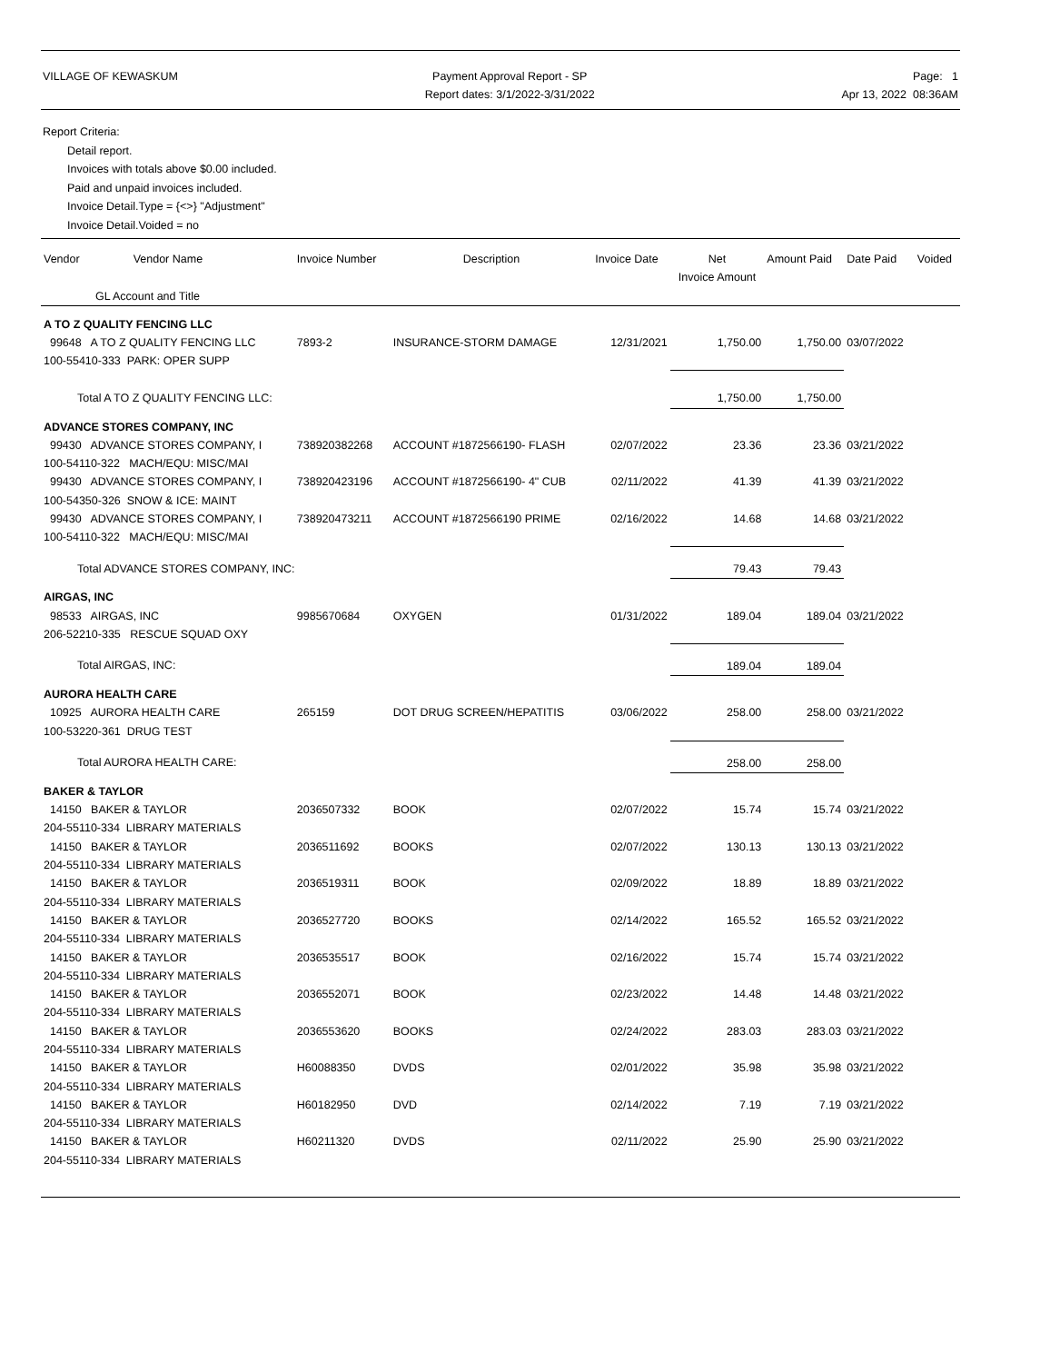VILLAGE OF KEWASKUM Payment Approval Report - SP
Report dates: 3/1/2022-3/31/2022
Page: 1
Apr 13, 2022 08:36AM
Report Criteria:
Detail report.
Invoices with totals above $0.00 included.
Paid and unpaid invoices included.
Invoice Detail.Type = {<>} "Adjustment"
Invoice Detail.Voided = no
| Vendor Vendor Name | Invoice Number | Description | Invoice Date | Net Invoice Amount | Amount Paid | Date Paid | Voided |
| --- | --- | --- | --- | --- | --- | --- | --- |
| GL Account and Title | | | | | | | |
| A TO Z QUALITY FENCING LLC | | | | | | | |
| 99648 A TO Z QUALITY FENCING LLC | 7893-2 | INSURANCE-STORM DAMAGE | 12/31/2021 | 1,750.00 | 1,750.00 | 03/07/2022 | |
| 100-55410-333 PARK: OPER SUPP | | | | | | | |
| Total A TO Z QUALITY FENCING LLC: | | | | 1,750.00 | 1,750.00 | | |
| ADVANCE STORES COMPANY, INC | | | | | | | |
| 99430 ADVANCE STORES COMPANY, I | 738920382268 | ACCOUNT #1872566190- FLASH | 02/07/2022 | 23.36 | 23.36 | 03/21/2022 | |
| 100-54110-322 MACH/EQU: MISC/MAI | | | | | | | |
| 99430 ADVANCE STORES COMPANY, I | 738920423196 | ACCOUNT #1872566190- 4" CUB | 02/11/2022 | 41.39 | 41.39 | 03/21/2022 | |
| 100-54350-326 SNOW & ICE: MAINT | | | | | | | |
| 99430 ADVANCE STORES COMPANY, I | 738920473211 | ACCOUNT #1872566190 PRIME | 02/16/2022 | 14.68 | 14.68 | 03/21/2022 | |
| 100-54110-322 MACH/EQU: MISC/MAI | | | | | | | |
| Total ADVANCE STORES COMPANY, INC: | | | | 79.43 | 79.43 | | |
| AIRGAS, INC | | | | | | | |
| 98533 AIRGAS, INC | 9985670684 | OXYGEN | 01/31/2022 | 189.04 | 189.04 | 03/21/2022 | |
| 206-52210-335 RESCUE SQUAD OXY | | | | | | | |
| Total AIRGAS, INC: | | | | 189.04 | 189.04 | | |
| AURORA HEALTH CARE | | | | | | | |
| 10925 AURORA HEALTH CARE | 265159 | DOT DRUG SCREEN/HEPATITIS | 03/06/2022 | 258.00 | 258.00 | 03/21/2022 | |
| 100-53220-361 DRUG TEST | | | | | | | |
| Total AURORA HEALTH CARE: | | | | 258.00 | 258.00 | | |
| BAKER & TAYLOR | | | | | | | |
| 14150 BAKER & TAYLOR | 2036507332 | BOOK | 02/07/2022 | 15.74 | 15.74 | 03/21/2022 | |
| 204-55110-334 LIBRARY MATERIALS | | | | | | | |
| 14150 BAKER & TAYLOR | 2036511692 | BOOKS | 02/07/2022 | 130.13 | 130.13 | 03/21/2022 | |
| 204-55110-334 LIBRARY MATERIALS | | | | | | | |
| 14150 BAKER & TAYLOR | 2036519311 | BOOK | 02/09/2022 | 18.89 | 18.89 | 03/21/2022 | |
| 204-55110-334 LIBRARY MATERIALS | | | | | | | |
| 14150 BAKER & TAYLOR | 2036527720 | BOOKS | 02/14/2022 | 165.52 | 165.52 | 03/21/2022 | |
| 204-55110-334 LIBRARY MATERIALS | | | | | | | |
| 14150 BAKER & TAYLOR | 2036535517 | BOOK | 02/16/2022 | 15.74 | 15.74 | 03/21/2022 | |
| 204-55110-334 LIBRARY MATERIALS | | | | | | | |
| 14150 BAKER & TAYLOR | 2036552071 | BOOK | 02/23/2022 | 14.48 | 14.48 | 03/21/2022 | |
| 204-55110-334 LIBRARY MATERIALS | | | | | | | |
| 14150 BAKER & TAYLOR | 2036553620 | BOOKS | 02/24/2022 | 283.03 | 283.03 | 03/21/2022 | |
| 204-55110-334 LIBRARY MATERIALS | | | | | | | |
| 14150 BAKER & TAYLOR | H60088350 | DVDS | 02/01/2022 | 35.98 | 35.98 | 03/21/2022 | |
| 204-55110-334 LIBRARY MATERIALS | | | | | | | |
| 14150 BAKER & TAYLOR | H60182950 | DVD | 02/14/2022 | 7.19 | 7.19 | 03/21/2022 | |
| 204-55110-334 LIBRARY MATERIALS | | | | | | | |
| 14150 BAKER & TAYLOR | H60211320 | DVDS | 02/11/2022 | 25.90 | 25.90 | 03/21/2022 | |
| 204-55110-334 LIBRARY MATERIALS | | | | | | | |